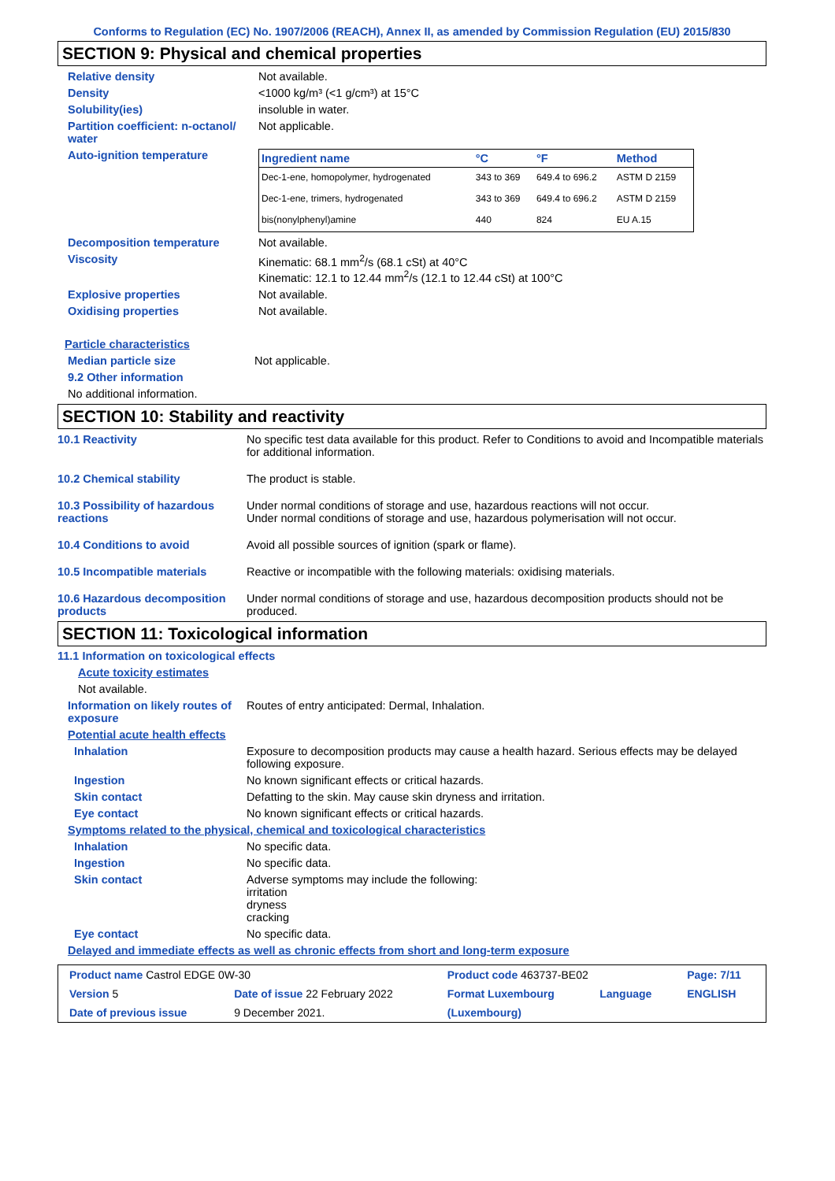Conforms to Regulation (EC) No. 1907/2006 (REACH), Annex II, as amended by Commission Regulation (EU) 2015/830
SECTION 9: Physical and chemical properties
Relative density Not available.
Density <1000 kg/m³ (<1 g/cm³) at 15°C
Solubility(ies) insoluble in water.
Partition coefficient: n-octanol/ water
Not applicable.
Auto-ignition temperature
| Ingredient name | °C | °F | Method |
| --- | --- | --- | --- |
| Dec-1-ene, homopolymer, hydrogenated | 343 to 369 | 649.4 to 696.2 | ASTM D 2159 |
| Dec-1-ene, trimers, hydrogenated | 343 to 369 | 649.4 to 696.2 | ASTM D 2159 |
| bis(nonylphenyl)amine | 440 | 824 | EU A.15 |
Decomposition temperature Not available.
Viscosity Kinematic: 68.1 mm<sup>2</sup>/s (68.1 cSt) at 40°C
Kinematic: 12.1 to 12.44 mm<sup>2</sup>/s (12.1 to 12.44 cSt) at 100°C
Explosive properties Not available.
Oxidising properties Not available.
Particle characteristics
Median particle size Not applicable.
9.2 Other information
No additional information.
SECTION 10: Stability and reactivity
10.1 Reactivity No specific test data available for this product. Refer to Conditions to avoid and Incompatible materials for additional information.
10.2 Chemical stability The product is stable.
10.3 Possibility of hazardous reactions
Under normal conditions of storage and use, hazardous reactions will not occur.
Under normal conditions of storage and use, hazardous polymerisation will not occur.
10.4 Conditions to avoid Avoid all possible sources of ignition (spark or flame).
10.5 Incompatible materials Reactive or incompatible with the following materials: oxidising materials.
10.6 Hazardous decomposition products
Under normal conditions of storage and use, hazardous decomposition products should not be produced.
SECTION 11: Toxicological information
11.1 Information on toxicological effects
Acute toxicity estimates
Not available.
Information on likely routes of exposure
Routes of entry anticipated: Dermal, Inhalation.
Potential acute health effects
Inhalation Exposure to decomposition products may cause a health hazard. Serious effects may be delayed following exposure.
Ingestion No known significant effects or critical hazards.
Skin contact Defatting to the skin. May cause skin dryness and irritation.
Eye contact No known significant effects or critical hazards.
Symptoms related to the physical, chemical and toxicological characteristics
Inhalation No specific data.
Ingestion No specific data.
Skin contact Adverse symptoms may include the following:
irritation
dryness
cracking
Eye contact No specific data.
Delayed and immediate effects as well as chronic effects from short and long-term exposure
| Product name Castrol EDGE 0W-30 | | Product code 463737-BE02 | | Page: 7/11 |
| Version 5 | Date of issue 22 February 2022 | Format Luxembourg | Language | ENGLISH |
| Date of previous issue | 9 December 2021. | (Luxembourg) | | |